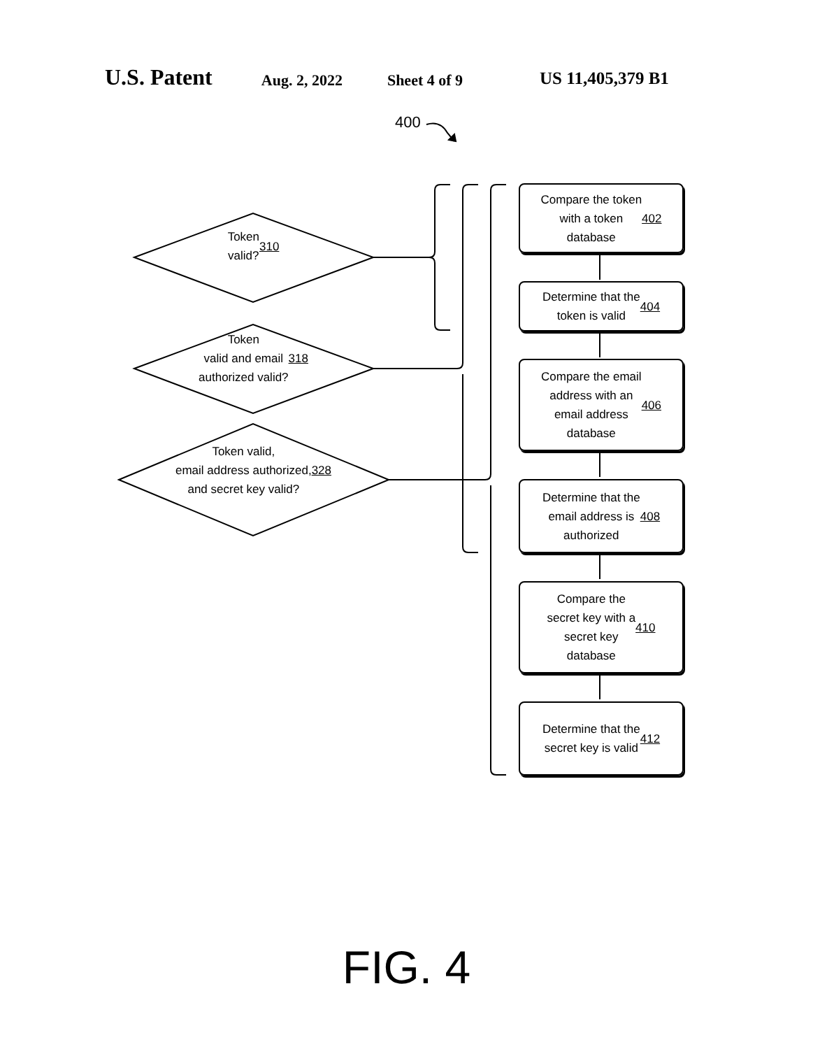U.S. Patent
Aug. 2, 2022 Sheet 4 of 9
US 11,405,379 B1
400
Token
valid?
310
Token
valid and email
authorized valid?
318
Token valid,
email address authorized,
and secret key valid?
328
Compare the token
with a token
database 402
Determine that the
token is valid 404
Compare the email
address with an
email address
database 406
Determine that the
email address is
authorized 408
Compare the
secret key with a
secret key
database 410
Determine that the
secret key is valid
412
FIG. 4